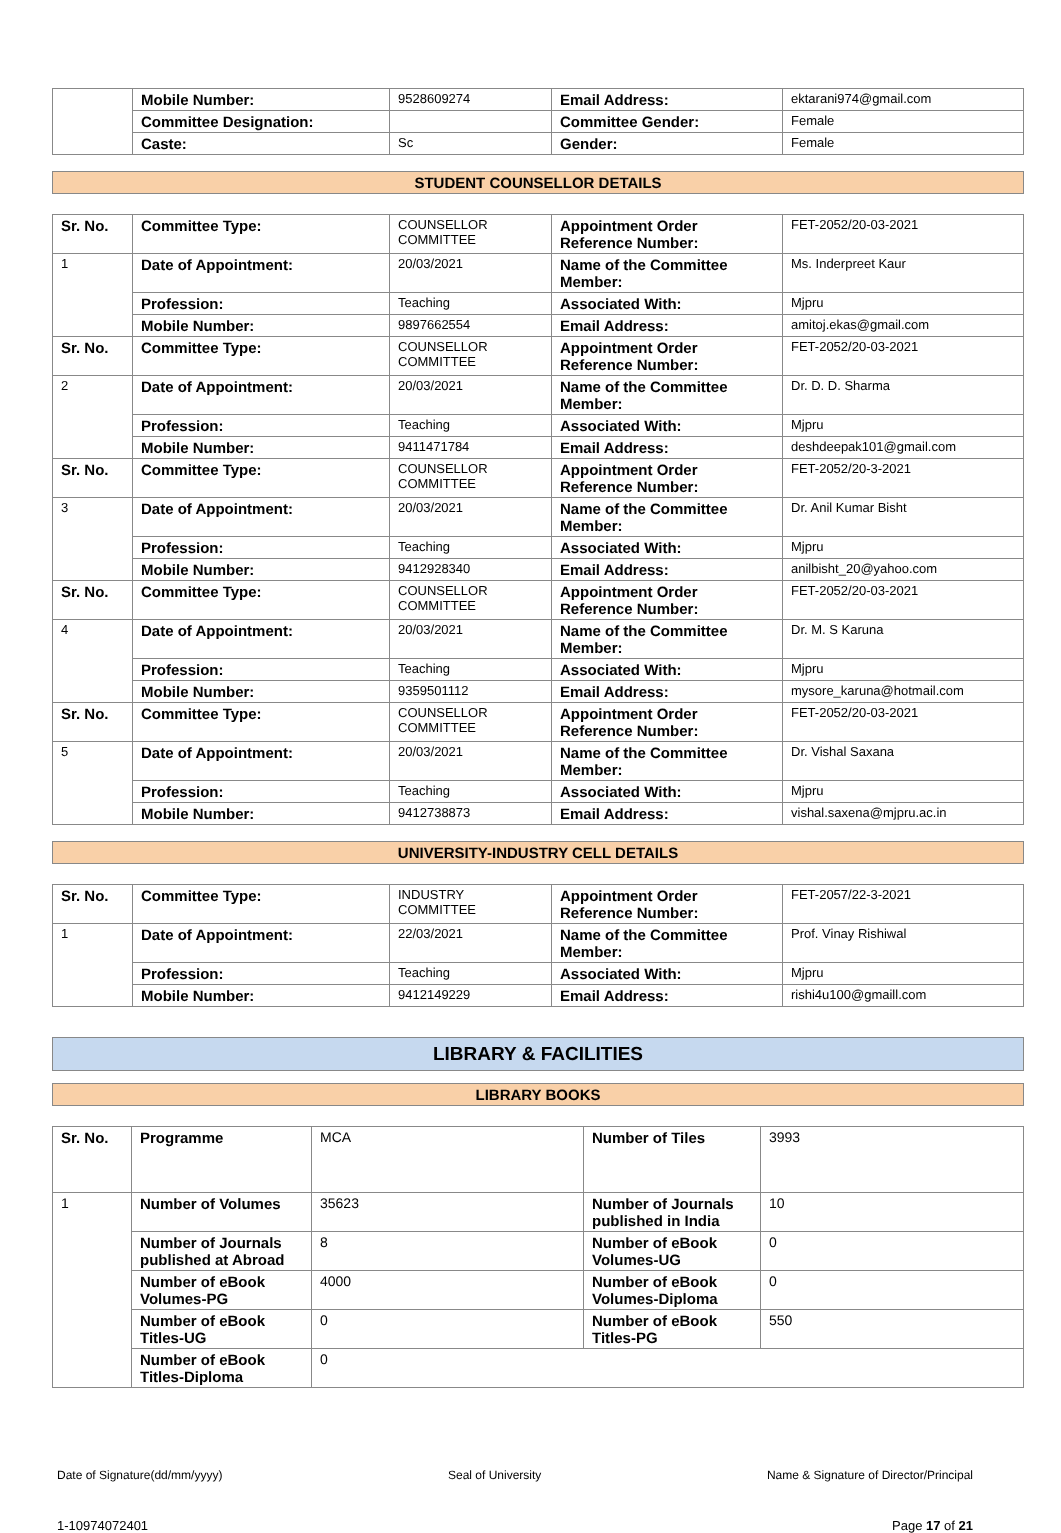| | Mobile Number: | 9528609274 | Email Address: | ektarani974@gmail.com |
| | Committee Designation: | | Committee Gender: | Female |
| | Caste: | Sc | Gender: | Female |
STUDENT COUNSELLOR DETAILS
| Sr. No. | Committee Type: | COUNSELLOR COMMITTEE | Appointment Order Reference Number: | FET-2052/20-03-2021 |
| 1 | Date of Appointment: | 20/03/2021 | Name of the Committee Member: | Ms. Inderpreet Kaur |
| | Profession: | Teaching | Associated With: | Mjpru |
| | Mobile Number: | 9897662554 | Email Address: | amitoj.ekas@gmail.com |
| Sr. No. | Committee Type: | COUNSELLOR COMMITTEE | Appointment Order Reference Number: | FET-2052/20-03-2021 |
| 2 | Date of Appointment: | 20/03/2021 | Name of the Committee Member: | Dr. D. D. Sharma |
| | Profession: | Teaching | Associated With: | Mjpru |
| | Mobile Number: | 9411471784 | Email Address: | deshdeepak101@gmail.com |
| Sr. No. | Committee Type: | COUNSELLOR COMMITTEE | Appointment Order Reference Number: | FET-2052/20-3-2021 |
| 3 | Date of Appointment: | 20/03/2021 | Name of the Committee Member: | Dr. Anil Kumar Bisht |
| | Profession: | Teaching | Associated With: | Mjpru |
| | Mobile Number: | 9412928340 | Email Address: | anilbisht_20@yahoo.com |
| Sr. No. | Committee Type: | COUNSELLOR COMMITTEE | Appointment Order Reference Number: | FET-2052/20-03-2021 |
| 4 | Date of Appointment: | 20/03/2021 | Name of the Committee Member: | Dr. M. S Karuna |
| | Profession: | Teaching | Associated With: | Mjpru |
| | Mobile Number: | 9359501112 | Email Address: | mysore_karuna@hotmail.com |
| Sr. No. | Committee Type: | COUNSELLOR COMMITTEE | Appointment Order Reference Number: | FET-2052/20-03-2021 |
| 5 | Date of Appointment: | 20/03/2021 | Name of the Committee Member: | Dr. Vishal Saxana |
| | Profession: | Teaching | Associated With: | Mjpru |
| | Mobile Number: | 9412738873 | Email Address: | vishal.saxena@mjpru.ac.in |
UNIVERSITY-INDUSTRY CELL DETAILS
| Sr. No. | Committee Type: | INDUSTRY COMMITTEE | Appointment Order Reference Number: | FET-2057/22-3-2021 |
| 1 | Date of Appointment: | 22/03/2021 | Name of the Committee Member: | Prof. Vinay Rishiwal |
| | Profession: | Teaching | Associated With: | Mjpru |
| | Mobile Number: | 9412149229 | Email Address: | rishi4u100@gmaill.com |
LIBRARY & FACILITIES
LIBRARY BOOKS
| Sr. No. | Programme | MCA | Number of Tiles | 3993 |
| 1 | Number of Volumes | 35623 | Number of Journals published in India | 10 |
| | Number of Journals published at Abroad | 8 | Number of eBook Volumes-UG | 0 |
| | Number of eBook Volumes-PG | 4000 | Number of eBook Volumes-Diploma | 0 |
| | Number of eBook Titles-UG | 0 | Number of eBook Titles-PG | 550 |
| | Number of eBook Titles-Diploma | 0 | | |
Date of Signature(dd/mm/yyyy) Seal of University Name & Signature of Director/Principal
1-10974072401 Page 17 of 21